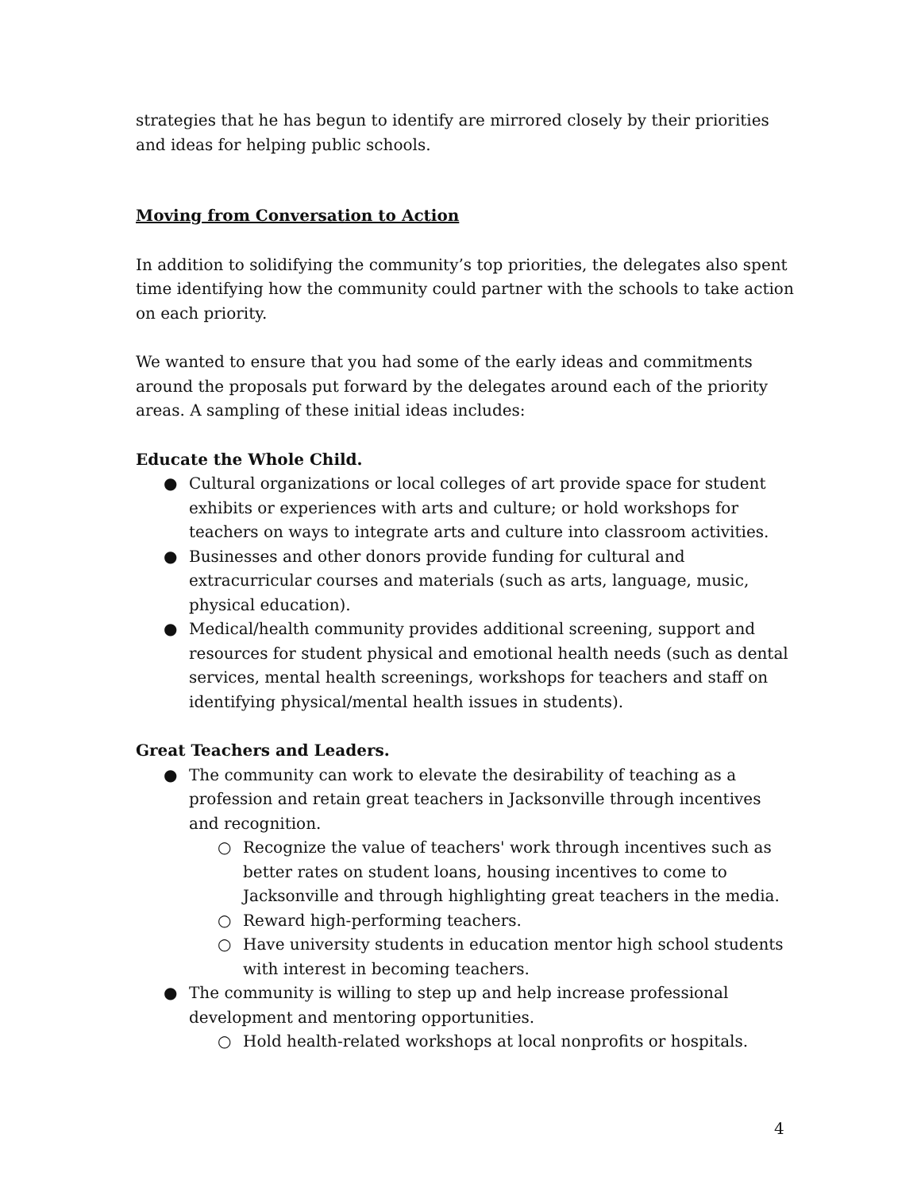strategies that he has begun to identify are mirrored closely by their priorities and ideas for helping public schools.
Moving from Conversation to Action
In addition to solidifying the community’s top priorities, the delegates also spent time identifying how the community could partner with the schools to take action on each priority.
We wanted to ensure that you had some of the early ideas and commitments around the proposals put forward by the delegates around each of the priority areas. A sampling of these initial ideas includes:
Educate the Whole Child.
● Cultural organizations or local colleges of art provide space for student exhibits or experiences with arts and culture; or hold workshops for teachers on ways to integrate arts and culture into classroom activities.
● Businesses and other donors provide funding for cultural and extracurricular courses and materials (such as arts, language, music, physical education).
● Medical/health community provides additional screening, support and resources for student physical and emotional health needs (such as dental services, mental health screenings, workshops for teachers and staff on identifying physical/mental health issues in students).
Great Teachers and Leaders.
● The community can work to elevate the desirability of teaching as a profession and retain great teachers in Jacksonville through incentives and recognition.
○ Recognize the value of teachers' work through incentives such as better rates on student loans, housing incentives to come to Jacksonville and through highlighting great teachers in the media.
○ Reward high-performing teachers.
○ Have university students in education mentor high school students with interest in becoming teachers.
● The community is willing to step up and help increase professional development and mentoring opportunities.
○ Hold health-related workshops at local nonprofits or hospitals.
4